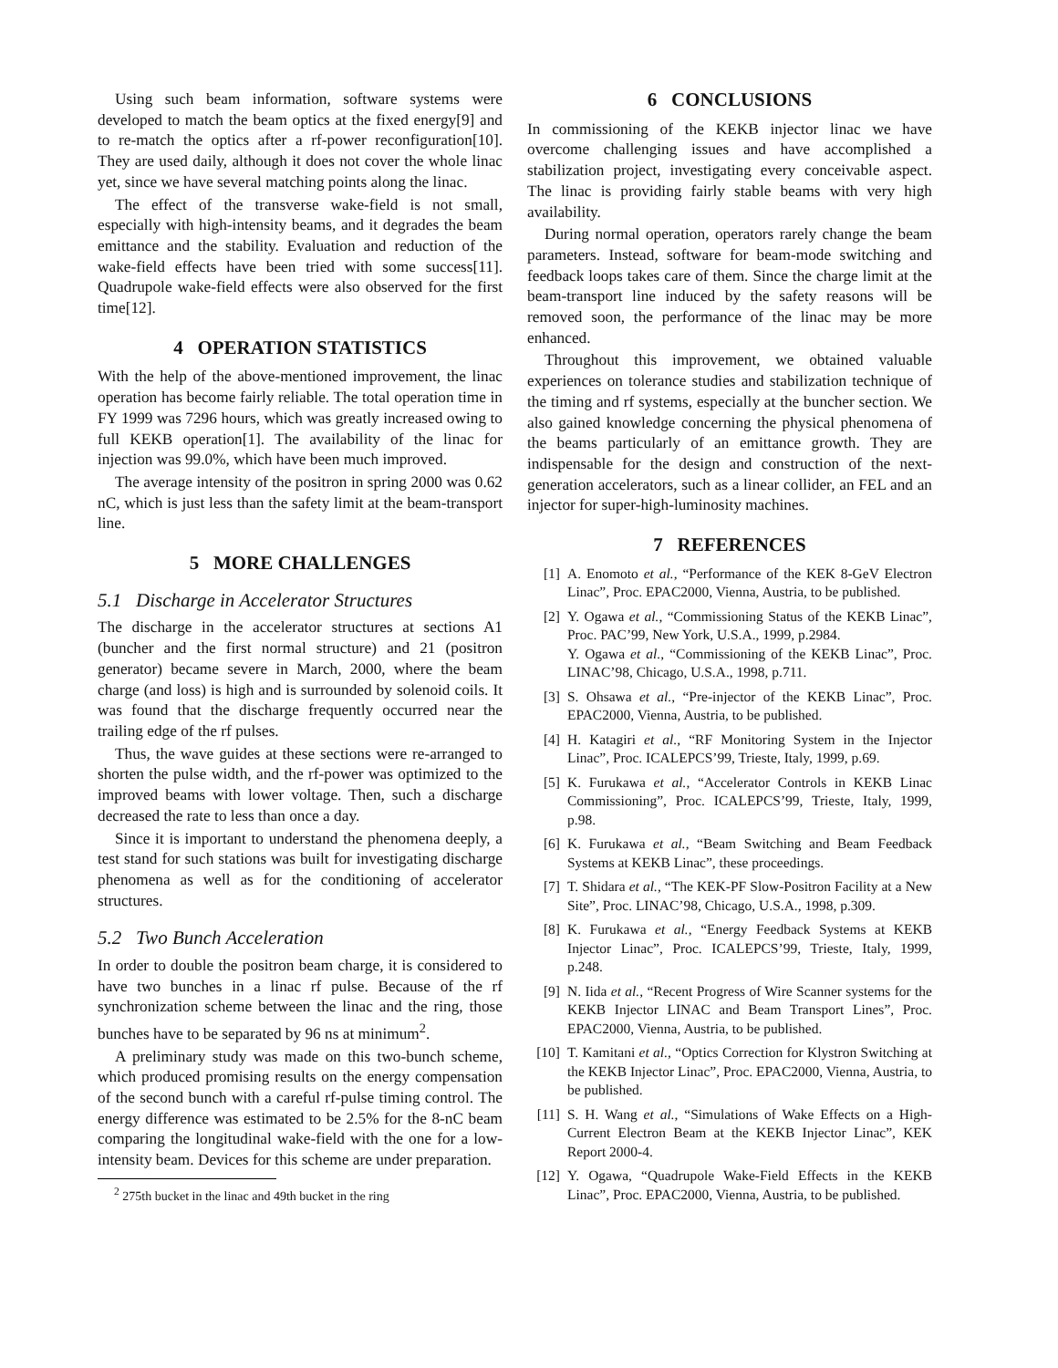Using such beam information, software systems were developed to match the beam optics at the fixed energy[9] and to re-match the optics after a rf-power reconfiguration[10]. They are used daily, although it does not cover the whole linac yet, since we have several matching points along the linac.
The effect of the transverse wake-field is not small, especially with high-intensity beams, and it degrades the beam emittance and the stability. Evaluation and reduction of the wake-field effects have been tried with some success[11]. Quadrupole wake-field effects were also observed for the first time[12].
4 OPERATION STATISTICS
With the help of the above-mentioned improvement, the linac operation has become fairly reliable. The total operation time in FY 1999 was 7296 hours, which was greatly increased owing to full KEKB operation[1]. The availability of the linac for injection was 99.0%, which have been much improved.
The average intensity of the positron in spring 2000 was 0.62 nC, which is just less than the safety limit at the beam-transport line.
5 MORE CHALLENGES
5.1 Discharge in Accelerator Structures
The discharge in the accelerator structures at sections A1 (buncher and the first normal structure) and 21 (positron generator) became severe in March, 2000, where the beam charge (and loss) is high and is surrounded by solenoid coils. It was found that the discharge frequently occurred near the trailing edge of the rf pulses.
Thus, the wave guides at these sections were re-arranged to shorten the pulse width, and the rf-power was optimized to the improved beams with lower voltage. Then, such a discharge decreased the rate to less than once a day.
Since it is important to understand the phenomena deeply, a test stand for such stations was built for investigating discharge phenomena as well as for the conditioning of accelerator structures.
5.2 Two Bunch Acceleration
In order to double the positron beam charge, it is considered to have two bunches in a linac rf pulse. Because of the rf synchronization scheme between the linac and the ring, those bunches have to be separated by 96 ns at minimum<sup>2</sup>.
A preliminary study was made on this two-bunch scheme, which produced promising results on the energy compensation of the second bunch with a careful rf-pulse timing control. The energy difference was estimated to be 2.5% for the 8-nC beam comparing the longitudinal wake-field with the one for a low-intensity beam. Devices for this scheme are under preparation.
<sup>2</sup> 275th bucket in the linac and 49th bucket in the ring
6 CONCLUSIONS
In commissioning of the KEKB injector linac we have overcome challenging issues and have accomplished a stabilization project, investigating every conceivable aspect. The linac is providing fairly stable beams with very high availability.
During normal operation, operators rarely change the beam parameters. Instead, software for beam-mode switching and feedback loops takes care of them. Since the charge limit at the beam-transport line induced by the safety reasons will be removed soon, the performance of the linac may be more enhanced.
Throughout this improvement, we obtained valuable experiences on tolerance studies and stabilization technique of the timing and rf systems, especially at the buncher section. We also gained knowledge concerning the physical phenomena of the beams particularly of an emittance growth. They are indispensable for the design and construction of the next-generation accelerators, such as a linear collider, an FEL and an injector for super-high-luminosity machines.
7 REFERENCES
[1] A. Enomoto et al., “Performance of the KEK 8-GeV Electron Linac”, Proc. EPAC2000, Vienna, Austria, to be published.
[2] Y. Ogawa et al., “Commissioning Status of the KEKB Linac”, Proc. PAC’99, New York, U.S.A., 1999, p.2984.
Y. Ogawa et al., “Commissioning of the KEKB Linac”, Proc. LINAC’98, Chicago, U.S.A., 1998, p.711.
[3] S. Ohsawa et al., “Pre-injector of the KEKB Linac”, Proc. EPAC2000, Vienna, Austria, to be published.
[4] H. Katagiri et al., “RF Monitoring System in the Injector Linac”, Proc. ICALEPCS’99, Trieste, Italy, 1999, p.69.
[5] K. Furukawa et al., “Accelerator Controls in KEKB Linac Commissioning”, Proc. ICALEPCS’99, Trieste, Italy, 1999, p.98.
[6] K. Furukawa et al., “Beam Switching and Beam Feedback Systems at KEKB Linac”, these proceedings.
[7] T. Shidara et al., “The KEK-PF Slow-Positron Facility at a New Site”, Proc. LINAC’98, Chicago, U.S.A., 1998, p.309.
[8] K. Furukawa et al., “Energy Feedback Systems at KEKB Injector Linac”, Proc. ICALEPCS’99, Trieste, Italy, 1999, p.248.
[9] N. Iida et al., “Recent Progress of Wire Scanner systems for the KEKB Injector LINAC and Beam Transport Lines”, Proc. EPAC2000, Vienna, Austria, to be published.
[10] T. Kamitani et al., “Optics Correction for Klystron Switching at the KEKB Injector Linac”, Proc. EPAC2000, Vienna, Austria, to be published.
[11] S. H. Wang et al., “Simulations of Wake Effects on a High-Current Electron Beam at the KEKB Injector Linac”, KEK Report 2000-4.
[12] Y. Ogawa, “Quadrupole Wake-Field Effects in the KEKB Linac”, Proc. EPAC2000, Vienna, Austria, to be published.